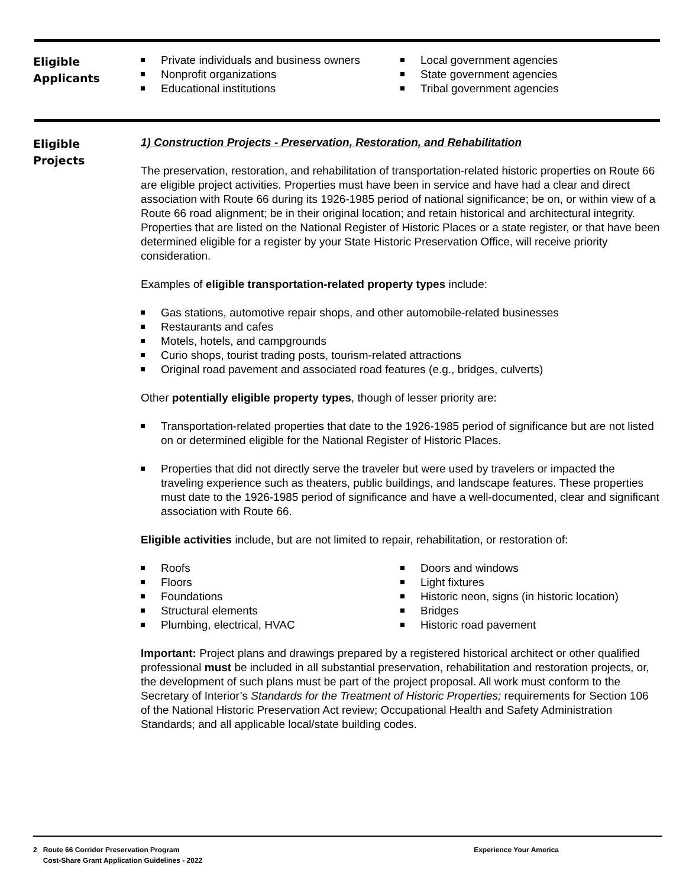Eligible
Applicants
Private individuals and business owners
Nonprofit organizations
Educational institutions
Local government agencies
State government agencies
Tribal government agencies
Eligible
Projects
1) Construction Projects - Preservation, Restoration, and Rehabilitation
The preservation, restoration, and rehabilitation of transportation-related historic properties on Route 66 are eligible project activities. Properties must have been in service and have had a clear and direct association with Route 66 during its 1926-1985 period of national significance; be on, or within view of a Route 66 road alignment; be in their original location; and retain historical and architectural integrity. Properties that are listed on the National Register of Historic Places or a state register, or that have been determined eligible for a register by your State Historic Preservation Office, will receive priority consideration.
Examples of eligible transportation-related property types include:
Gas stations, automotive repair shops, and other automobile-related businesses
Restaurants and cafes
Motels, hotels, and campgrounds
Curio shops, tourist trading posts, tourism-related attractions
Original road pavement and associated road features (e.g., bridges, culverts)
Other potentially eligible property types, though of lesser priority are:
Transportation-related properties that date to the 1926-1985 period of significance but are not listed on or determined eligible for the National Register of Historic Places.
Properties that did not directly serve the traveler but were used by travelers or impacted the traveling experience such as theaters, public buildings, and landscape features. These properties must date to the 1926-1985 period of significance and have a well-documented, clear and significant association with Route 66.
Eligible activities include, but are not limited to repair, rehabilitation, or restoration of:
Roofs
Floors
Foundations
Structural elements
Plumbing, electrical, HVAC
Doors and windows
Light fixtures
Historic neon, signs (in historic location)
Bridges
Historic road pavement
Important: Project plans and drawings prepared by a registered historical architect or other qualified professional must be included in all substantial preservation, rehabilitation and restoration projects, or, the development of such plans must be part of the project proposal. All work must conform to the Secretary of Interior’s Standards for the Treatment of Historic Properties; requirements for Section 106 of the National Historic Preservation Act review; Occupational Health and Safety Administration Standards; and all applicable local/state building codes.
2 Route 66 Corridor Preservation Program
Cost-Share Grant Application Guidelines - 2022
Experience Your America